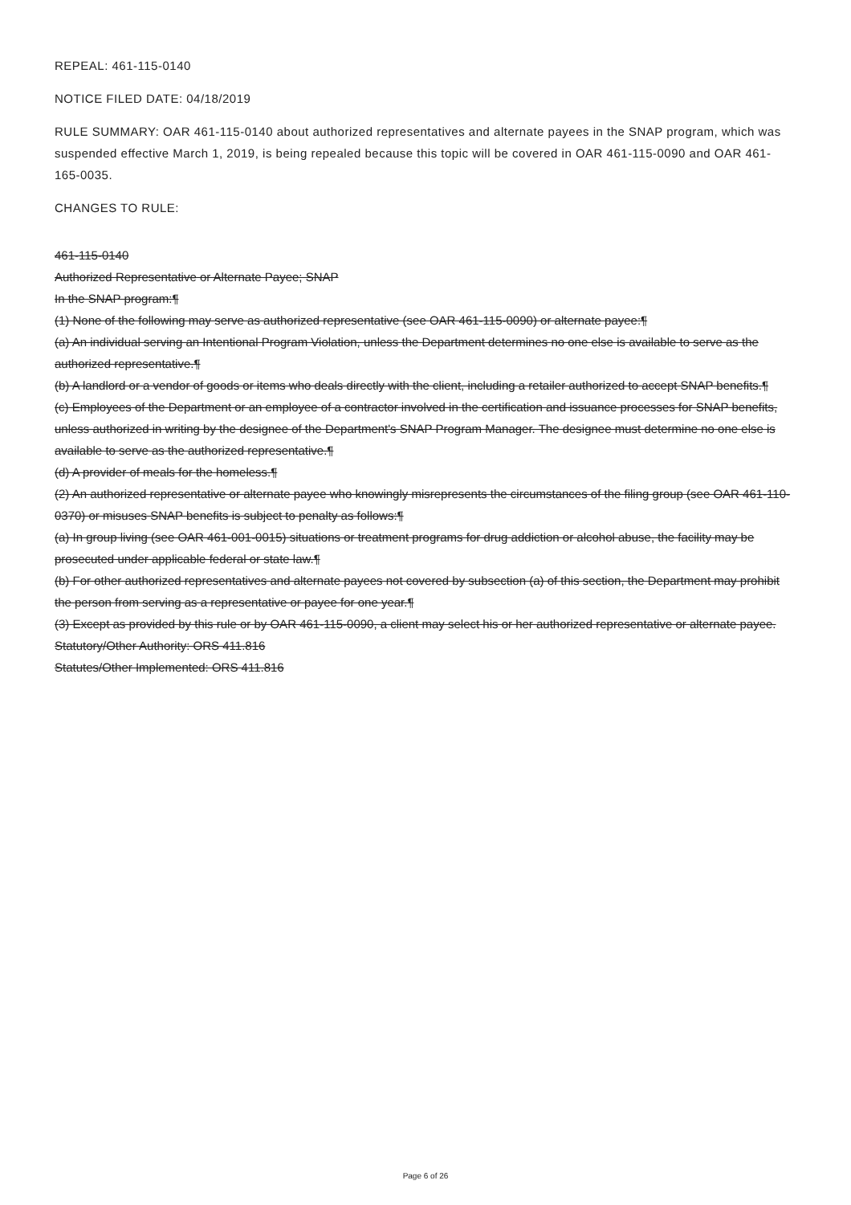REPEAL: 461-115-0140
NOTICE FILED DATE: 04/18/2019
RULE SUMMARY: OAR 461-115-0140 about authorized representatives and alternate payees in the SNAP program, which was suspended effective March 1, 2019, is being repealed because this topic will be covered in OAR 461-115-0090 and OAR 461-165-0035.
CHANGES TO RULE:
461-115-0140
Authorized Representative or Alternate Payee; SNAP
In the SNAP program:¶
(1) None of the following may serve as authorized representative (see OAR 461-115-0090) or alternate payee:¶
(a) An individual serving an Intentional Program Violation, unless the Department determines no one else is available to serve as the authorized representative.¶
(b) A landlord or a vendor of goods or items who deals directly with the client, including a retailer authorized to accept SNAP benefits.¶
(c) Employees of the Department or an employee of a contractor involved in the certification and issuance processes for SNAP benefits, unless authorized in writing by the designee of the Department's SNAP Program Manager. The designee must determine no one else is available to serve as the authorized representative.¶
(d) A provider of meals for the homeless.¶
(2) An authorized representative or alternate payee who knowingly misrepresents the circumstances of the filing group (see OAR 461-110-0370) or misuses SNAP benefits is subject to penalty as follows:¶
(a) In group living (see OAR 461-001-0015) situations or treatment programs for drug addiction or alcohol abuse, the facility may be prosecuted under applicable federal or state law.¶
(b) For other authorized representatives and alternate payees not covered by subsection (a) of this section, the Department may prohibit the person from serving as a representative or payee for one year.¶
(3) Except as provided by this rule or by OAR 461-115-0090, a client may select his or her authorized representative or alternate payee.
Statutory/Other Authority: ORS 411.816
Statutes/Other Implemented: ORS 411.816
Page 6 of 26